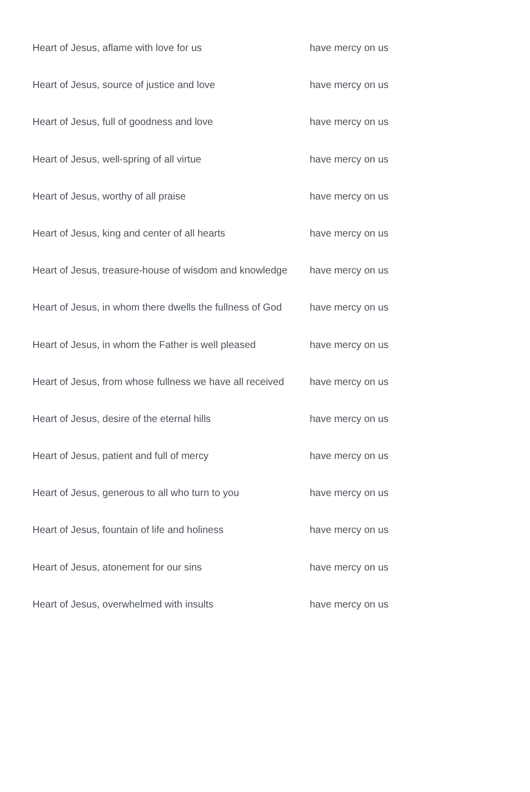| Heart of Jesus, aflame with love for us | have mercy on us |
| Heart of Jesus, source of justice and love | have mercy on us |
| Heart of Jesus, full of goodness and love | have mercy on us |
| Heart of Jesus, well-spring of all virtue | have mercy on us |
| Heart of Jesus, worthy of all praise | have mercy on us |
| Heart of Jesus, king and center of all hearts | have mercy on us |
| Heart of Jesus, treasure-house of wisdom and knowledge | have mercy on us |
| Heart of Jesus, in whom there dwells the fullness of God | have mercy on us |
| Heart of Jesus, in whom the Father is well pleased | have mercy on us |
| Heart of Jesus, from whose fullness we have all received | have mercy on us |
| Heart of Jesus, desire of the eternal hills | have mercy on us |
| Heart of Jesus, patient and full of mercy | have mercy on us |
| Heart of Jesus, generous to all who turn to you | have mercy on us |
| Heart of Jesus, fountain of life and holiness | have mercy on us |
| Heart of Jesus, atonement for our sins | have mercy on us |
| Heart of Jesus, overwhelmed with insults | have mercy on us |